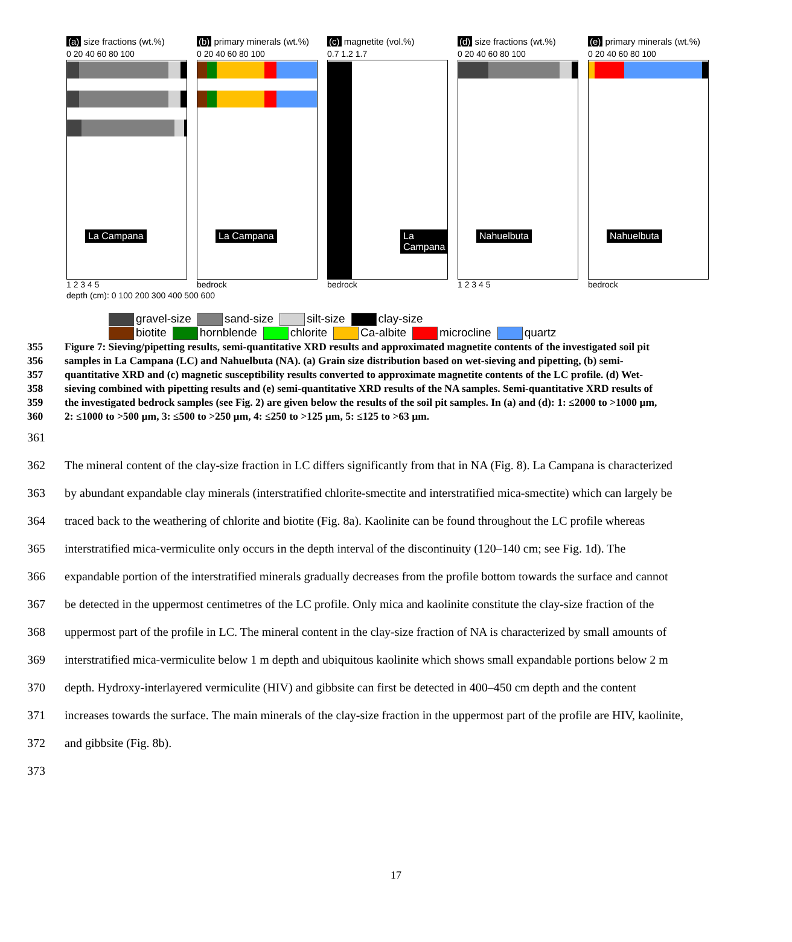(a) size fractions (wt.%)
0 20 40 60 80 100
La Campana
1 2 3 4 5
(b) primary minerals (wt.%)
0 20 40 60 80 100
La Campana
bedrock
(c) magnetite (vol.%)
0.7 1.2 1.7
La Campana
bedrock
(d) size fractions (wt.%)
0 20 40 60 80 100
Nahuelbuta
1 2 3 4 5
(e) primary minerals (wt.%)
0 20 40 60 80 100
Nahuelbuta
bedrock
depth (cm): 0 100 200 300 400 500 600
gravel-size sand-size silt-size clay-size
biotite hornblende chlorite Ca-albite microcline quartz
355 Figure 7: Sieving/pipetting results, semi-quantitative XRD results and approximated magnetite contents of the investigated soil pit
356 samples in La Campana (LC) and Nahuelbuta (NA). (a) Grain size distribution based on wet-sieving and pipetting, (b) semi-
357 quantitative XRD and (c) magnetic susceptibility results converted to approximate magnetite contents of the LC profile. (d) Wet-
358 sieving combined with pipetting results and (e) semi-quantitative XRD results of the NA samples. Semi-quantitative XRD results of
359 the investigated bedrock samples (see Fig. 2) are given below the results of the soil pit samples. In (a) and (d): 1: ≤2000 to >1000 µm,
360 2: ≤1000 to >500 µm, 3: ≤500 to >250 µm, 4: ≤250 to >125 µm, 5: ≤125 to >63 µm.
361
362 The mineral content of the clay-size fraction in LC differs significantly from that in NA (Fig. 8). La Campana is characterized
363 by abundant expandable clay minerals (interstratified chlorite-smectite and interstratified mica-smectite) which can largely be
364 traced back to the weathering of chlorite and biotite (Fig. 8a). Kaolinite can be found throughout the LC profile whereas
365 interstratified mica-vermiculite only occurs in the depth interval of the discontinuity (120–140 cm; see Fig. 1d). The
366 expandable portion of the interstratified minerals gradually decreases from the profile bottom towards the surface and cannot
367 be detected in the uppermost centimetres of the LC profile. Only mica and kaolinite constitute the clay-size fraction of the
368 uppermost part of the profile in LC. The mineral content in the clay-size fraction of NA is characterized by small amounts of
369 interstratified mica-vermiculite below 1 m depth and ubiquitous kaolinite which shows small expandable portions below 2 m
370 depth. Hydroxy-interlayered vermiculite (HIV) and gibbsite can first be detected in 400–450 cm depth and the content
371 increases towards the surface. The main minerals of the clay-size fraction in the uppermost part of the profile are HIV, kaolinite,
372 and gibbsite (Fig. 8b).
373
17